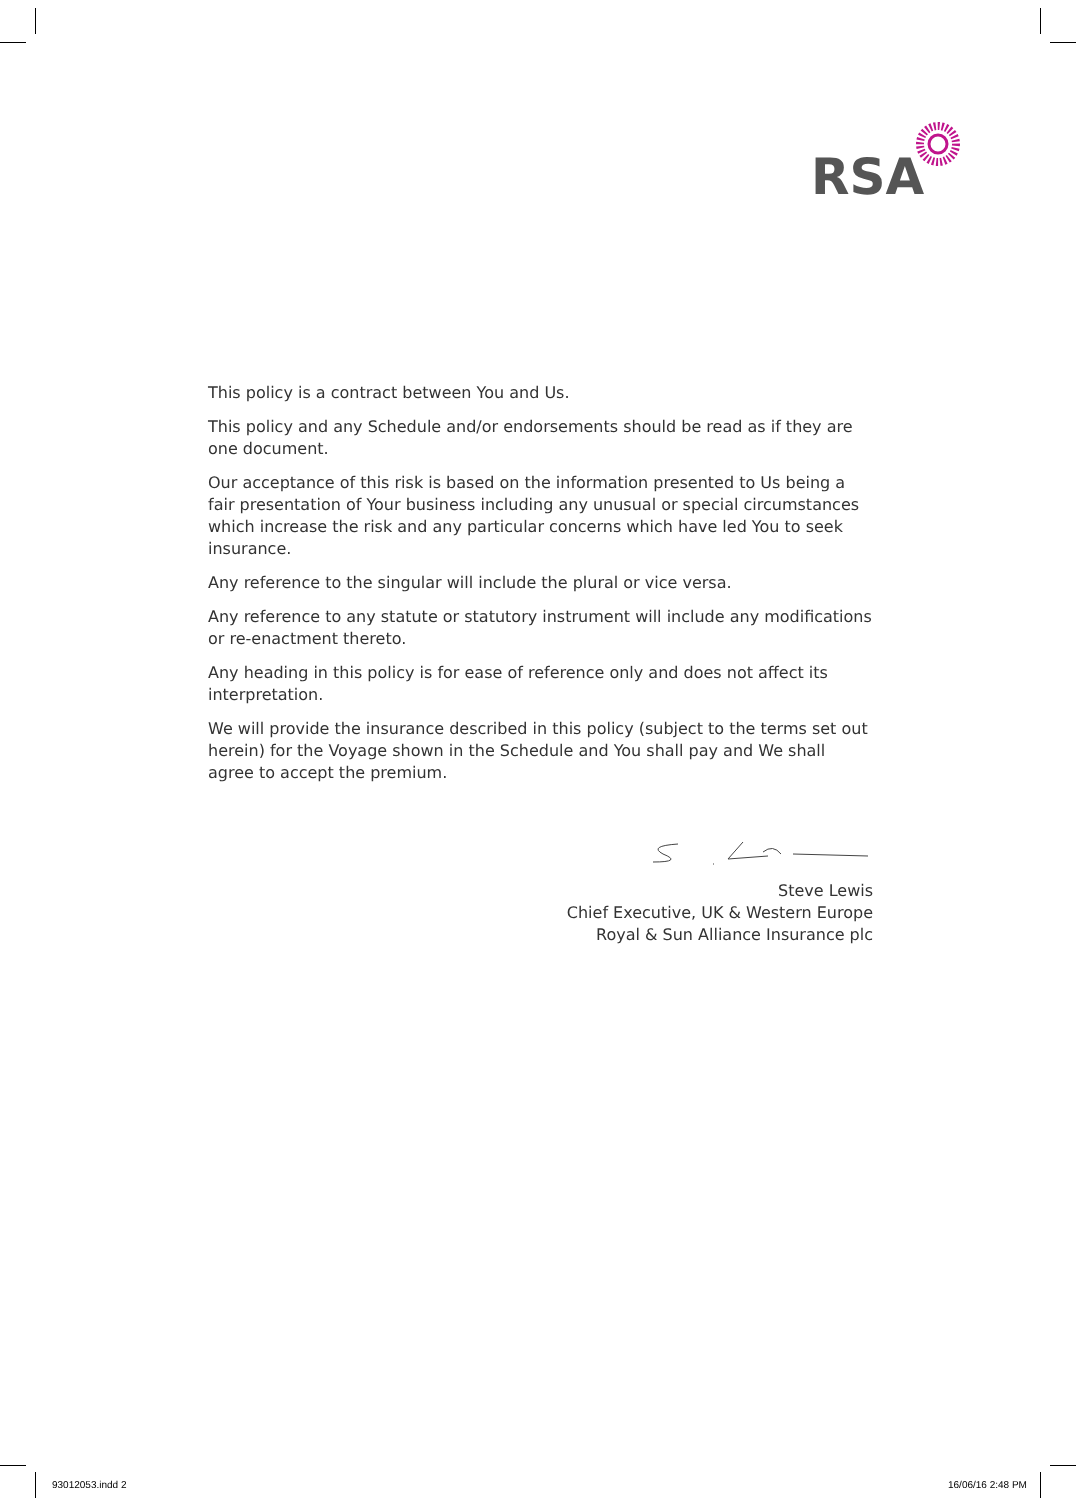RSA
This policy is a contract between You and Us.
This policy and any Schedule and/or endorsements should be read as if they are one document.
Our acceptance of this risk is based on the information presented to Us being a fair presentation of Your business including any unusual or special circumstances which increase the risk and any particular concerns which have led You to seek insurance.
Any reference to the singular will include the plural or vice versa.
Any reference to any statute or statutory instrument will include any modifications or re-enactment thereto.
Any heading in this policy is for ease of reference only and does not affect its interpretation.
We will provide the insurance described in this policy (subject to the terms set out herein) for the Voyage shown in the Schedule and You shall pay and We shall agree to accept the premium.
Steve Lewis
Chief Executive, UK & Western Europe
Royal & Sun Alliance Insurance plc
93012053.indd 2 16/06/16 2:48 PM